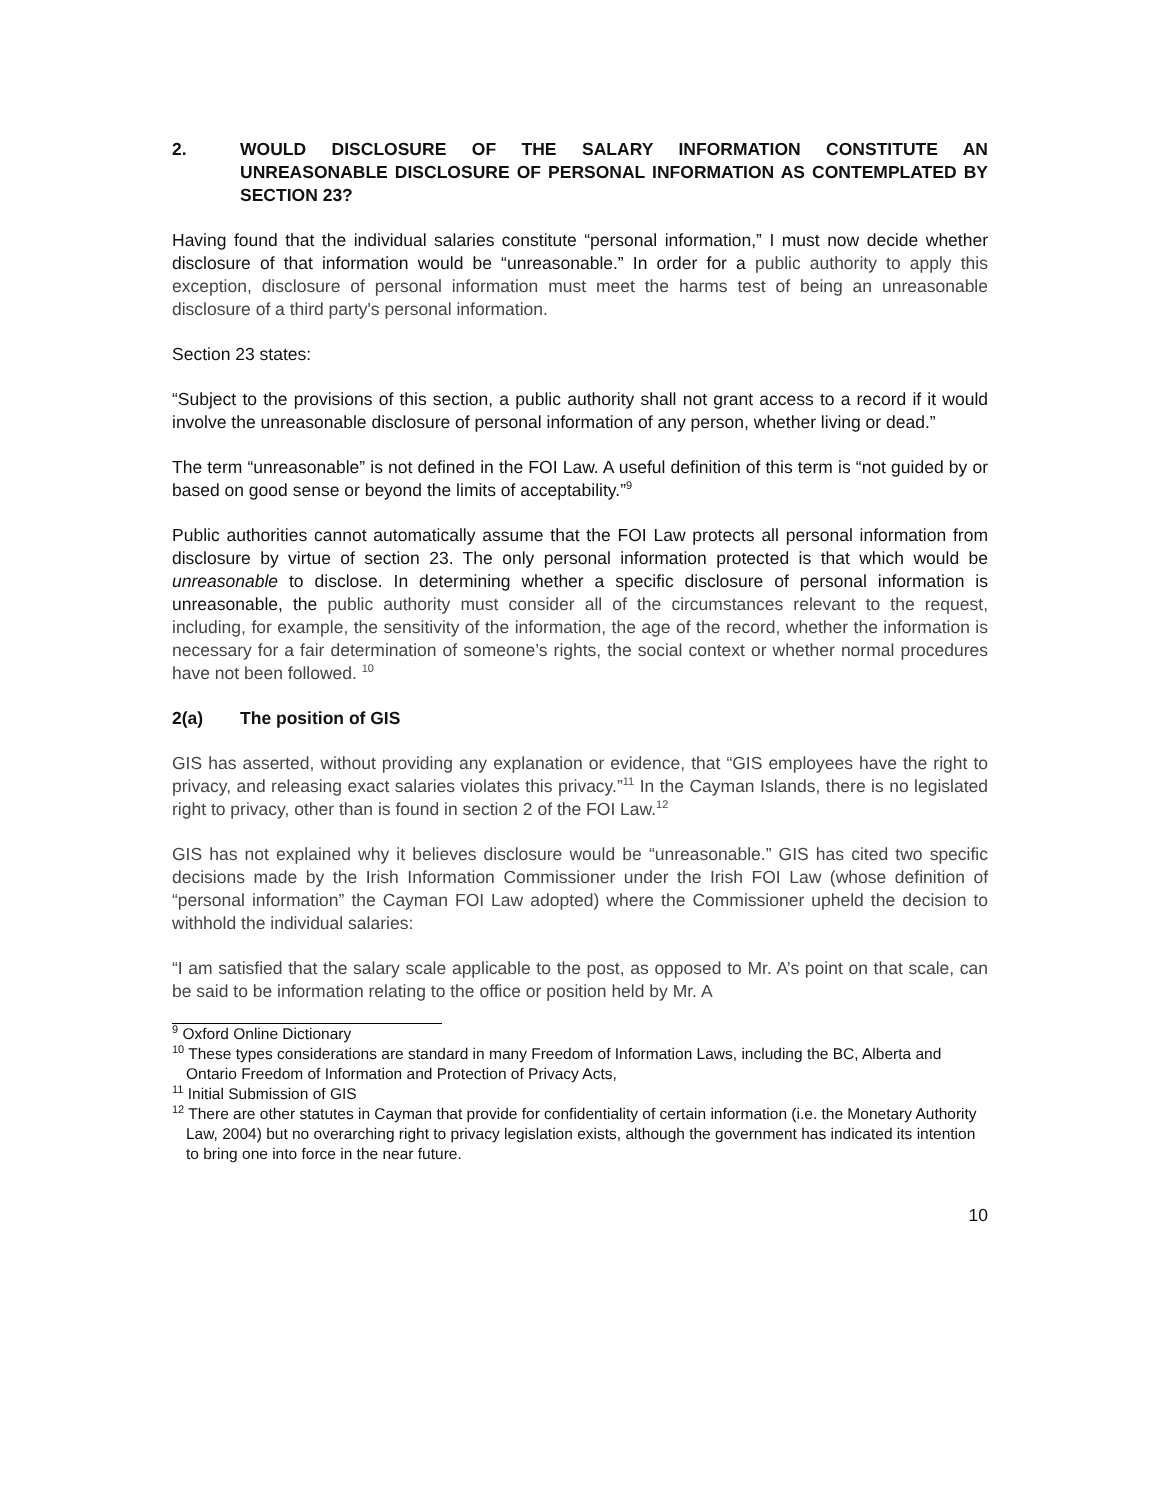2. WOULD DISCLOSURE OF THE SALARY INFORMATION CONSTITUTE AN UNREASONABLE DISCLOSURE OF PERSONAL INFORMATION AS CONTEMPLATED BY SECTION 23?
Having found that the individual salaries constitute “personal information,” I must now decide whether disclosure of that information would be “unreasonable.” In order for a public authority to apply this exception, disclosure of personal information must meet the harms test of being an unreasonable disclosure of a third party's personal information.
Section 23 states:
“Subject to the provisions of this section, a public authority shall not grant access to a record if it would involve the unreasonable disclosure of personal information of any person, whether living or dead.”
The term “unreasonable” is not defined in the FOI Law. A useful definition of this term is “not guided by or based on good sense or beyond the limits of acceptability.”<sup>9</sup>
Public authorities cannot automatically assume that the FOI Law protects all personal information from disclosure by virtue of section 23. The only personal information protected is that which would be unreasonable to disclose. In determining whether a specific disclosure of personal information is unreasonable, the public authority must consider all of the circumstances relevant to the request, including, for example, the sensitivity of the information, the age of the record, whether the information is necessary for a fair determination of someone’s rights, the social context or whether normal procedures have not been followed. <sup>10</sup>
2(a) The position of GIS
GIS has asserted, without providing any explanation or evidence, that “GIS employees have the right to privacy, and releasing exact salaries violates this privacy.”<sup>11</sup> In the Cayman Islands, there is no legislated right to privacy, other than is found in section 2 of the FOI Law.<sup>12</sup>
GIS has not explained why it believes disclosure would be “unreasonable.” GIS has cited two specific decisions made by the Irish Information Commissioner under the Irish FOI Law (whose definition of “personal information” the Cayman FOI Law adopted) where the Commissioner upheld the decision to withhold the individual salaries:
“I am satisfied that the salary scale applicable to the post, as opposed to Mr. A’s point on that scale, can be said to be information relating to the office or position held by Mr. A
<sup>9</sup> Oxford Online Dictionary
<sup>10</sup> These types considerations are standard in many Freedom of Information Laws, including the BC, Alberta and Ontario Freedom of Information and Protection of Privacy Acts,
<sup>11</sup> Initial Submission of GIS
<sup>12</sup> There are other statutes in Cayman that provide for confidentiality of certain information (i.e. the Monetary Authority Law, 2004) but no overarching right to privacy legislation exists, although the government has indicated its intention to bring one into force in the near future.
10